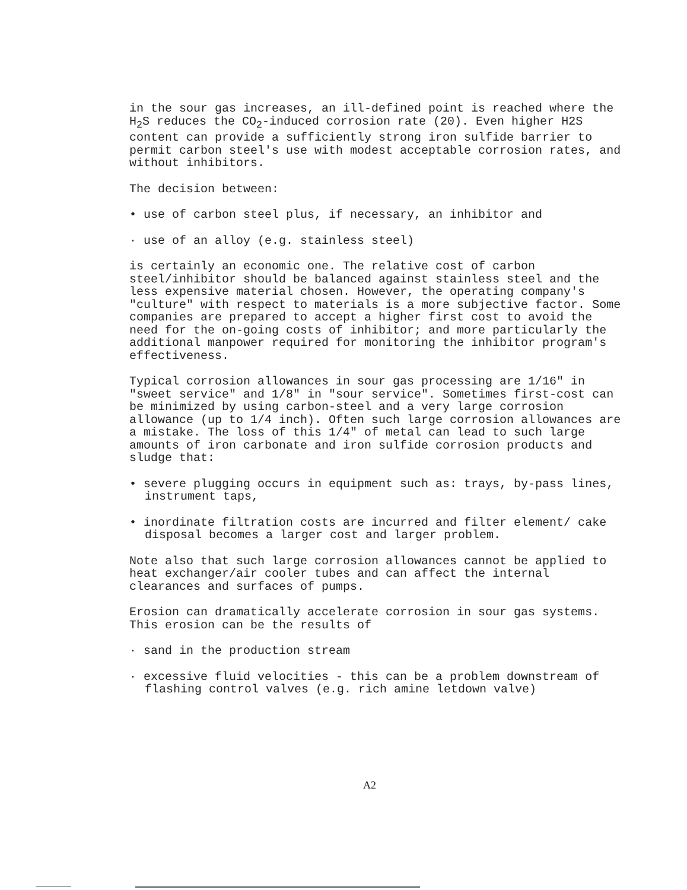in the sour gas increases, an ill-defined point is reached where the H<sub>2</sub>S reduces the CO<sub>2</sub>-induced corrosion rate (20). Even higher H2S content can provide a sufficiently strong iron sulfide barrier to permit carbon steel's use with modest acceptable corrosion rates, and without inhibitors.
The decision between:
• use of carbon steel plus, if necessary, an inhibitor and
· use of an alloy (e.g. stainless steel)
is certainly an economic one. The relative cost of carbon steel/inhibitor should be balanced against stainless steel and the less expensive material chosen. However, the operating company's "culture" with respect to materials is a more subjective factor. Some companies are prepared to accept a higher first cost to avoid the need for the on-going costs of inhibitor; and more particularly the additional manpower required for monitoring the inhibitor program's effectiveness.
Typical corrosion allowances in sour gas processing are 1/16" in "sweet service" and 1/8" in "sour service". Sometimes first-cost can be minimized by using carbon-steel and a very large corrosion allowance (up to 1/4 inch). Often such large corrosion allowances are a mistake. The loss of this 1/4" of metal can lead to such large amounts of iron carbonate and iron sulfide corrosion products and sludge that:
• severe plugging occurs in equipment such as: trays, by-pass lines, instrument taps,
• inordinate filtration costs are incurred and filter element/ cake disposal becomes a larger cost and larger problem.
Note also that such large corrosion allowances cannot be applied to heat exchanger/air cooler tubes and can affect the internal clearances and surfaces of pumps.
Erosion can dramatically accelerate corrosion in sour gas systems. This erosion can be the results of
· sand in the production stream
· excessive fluid velocities - this can be a problem downstream of flashing control valves (e.g. rich amine letdown valve)
A2